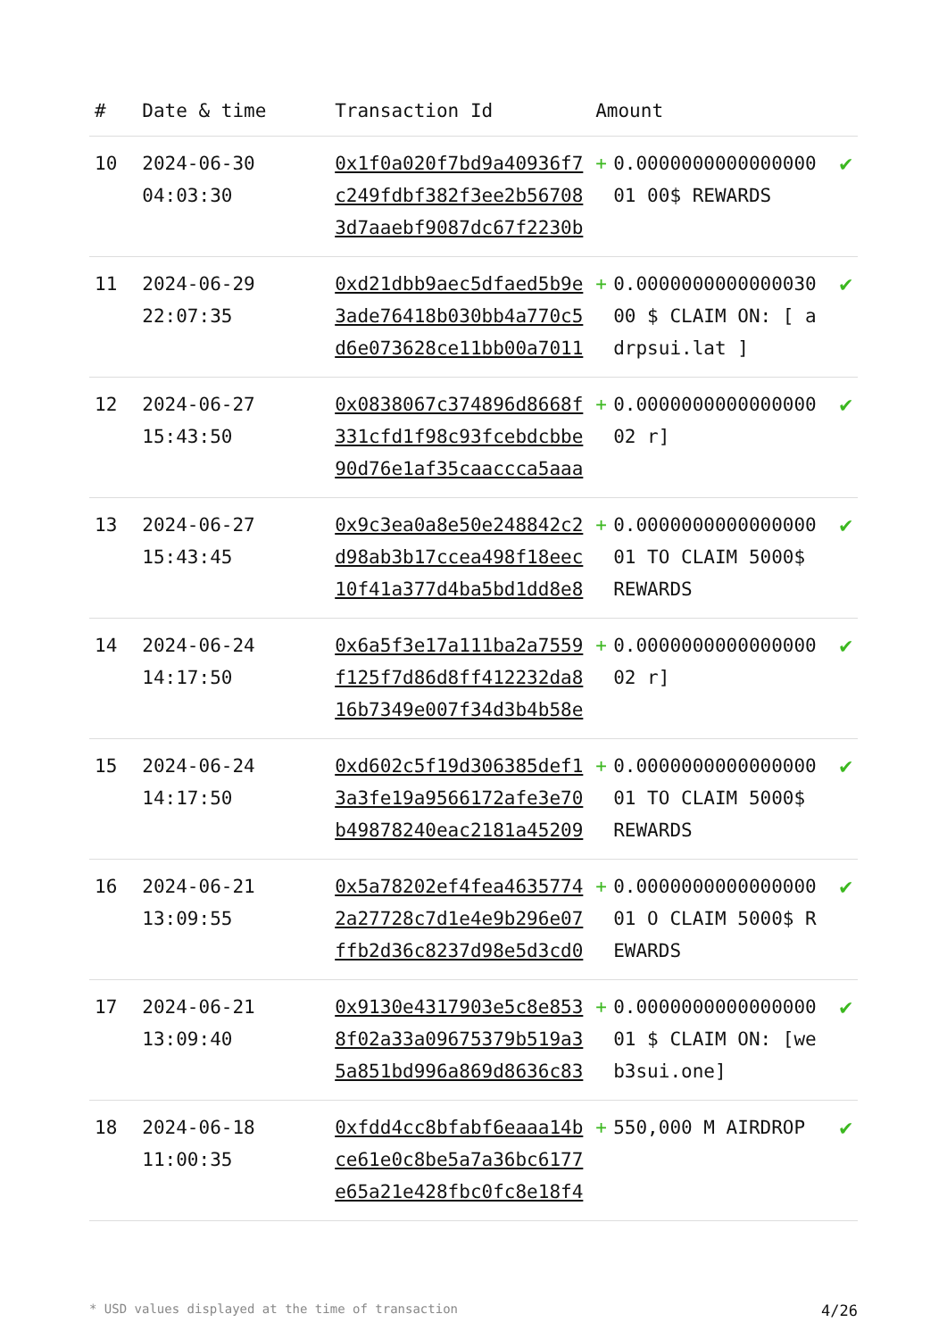| # | Date & time | Transaction Id | Amount | | |
| --- | --- | --- | --- | --- | --- |
| 10 | 2024-06-30 04:03:30 | 0x1f0a020f7bd9a40936f7c249fdbf382f3ee2b567083d7aaebf9087dc67f2230b | + | 0.000000000000000001 00$ REWARDS | ✔ |
| 11 | 2024-06-29 22:07:35 | 0xd21dbb9aec5dfaed5b9e3ade76418b030bb4a770c5d6e073628ce11bb00a7011 | + | 0.000000000000003000 $ CLAIM ON: [ adrpsui.lat ] | ✔ |
| 12 | 2024-06-27 15:43:50 | 0x0838067c374896d8668f331cfd1f98c93fcebdcbbe90d76e1af35caaccca5aaa | + | 0.000000000000000002 r] | ✔ |
| 13 | 2024-06-27 15:43:45 | 0x9c3ea0a8e50e248842c2d98ab3b17ccea498f18eec10f41a377d4ba5bd1dd8e8 | + | 0.000000000000000001 TO CLAIM 5000$ REWARDS | ✔ |
| 14 | 2024-06-24 14:17:50 | 0x6a5f3e17a111ba2a7559f125f7d86d8ff412232da816b7349e007f34d3b4b58e | + | 0.000000000000000002 r] | ✔ |
| 15 | 2024-06-24 14:17:50 | 0xd602c5f19d306385def13a3fe19a9566172afe3e70b49878240eac2181a45209 | + | 0.000000000000000001 TO CLAIM 5000$ REWARDS | ✔ |
| 16 | 2024-06-21 13:09:55 | 0x5a78202ef4fea46357742a27728c7d1e4e9b296e07ffb2d36c8237d98e5d3cd0 | + | 0.000000000000000001 O CLAIM 5000$ REWARDS | ✔ |
| 17 | 2024-06-21 13:09:40 | 0x9130e4317903e5c8e8538f02a33a09675379b519a35a851bd996a869d8636c83 | + | 0.000000000000000001 $ CLAIM ON: [web3sui.one] | ✔ |
| 18 | 2024-06-18 11:00:35 | 0xfdd4cc8bfabf6eaaa14bce61e0c8be5a7a36bc6177e65a21e428fbc0fc8e18f4 | + | 550,000 M AIRDROP | ✔ |
* USD values displayed at the time of transaction 4/26